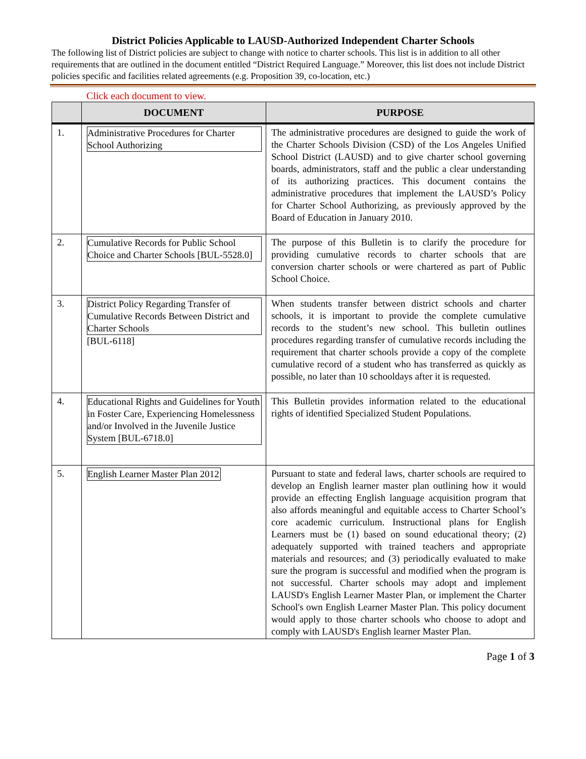District Policies Applicable to LAUSD-Authorized Independent Charter Schools
The following list of District policies are subject to change with notice to charter schools. This list is in addition to all other requirements that are outlined in the document entitled “District Required Language.” Moreover, this list does not include District policies specific and facilities related agreements (e.g. Proposition 39, co-location, etc.)
Click each document to view.
| | DOCUMENT | PURPOSE |
| --- | --- | --- |
| 1. | Administrative Procedures for Charter School Authorizing | The administrative procedures are designed to guide the work of the Charter Schools Division (CSD) of the Los Angeles Unified School District (LAUSD) and to give charter school governing boards, administrators, staff and the public a clear understanding of its authorizing practices. This document contains the administrative procedures that implement the LAUSD’s Policy for Charter School Authorizing, as previously approved by the Board of Education in January 2010. |
| 2. | Cumulative Records for Public School Choice and Charter Schools [BUL-5528.0] | The purpose of this Bulletin is to clarify the procedure for providing cumulative records to charter schools that are conversion charter schools or were chartered as part of Public School Choice. |
| 3. | District Policy Regarding Transfer of Cumulative Records Between District and Charter Schools [BUL-6118] | When students transfer between district schools and charter schools, it is important to provide the complete cumulative records to the student’s new school. This bulletin outlines procedures regarding transfer of cumulative records including the requirement that charter schools provide a copy of the complete cumulative record of a student who has transferred as quickly as possible, no later than 10 schooldays after it is requested. |
| 4. | Educational Rights and Guidelines for Youth in Foster Care, Experiencing Homelessness and/or Involved in the Juvenile Justice System [BUL-6718.0] | This Bulletin provides information related to the educational rights of identified Specialized Student Populations. |
| 5. | English Learner Master Plan 2012 | Pursuant to state and federal laws, charter schools are required to develop an English learner master plan outlining how it would provide an effecting English language acquisition program that also affords meaningful and equitable access to Charter School’s core academic curriculum. Instructional plans for English Learners must be (1) based on sound educational theory; (2) adequately supported with trained teachers and appropriate materials and resources; and (3) periodically evaluated to make sure the program is successful and modified when the program is not successful. Charter schools may adopt and implement LAUSD's English Learner Master Plan, or implement the Charter School's own English Learner Master Plan. This policy document would apply to those charter schools who choose to adopt and comply with LAUSD's English learner Master Plan. |
Page 1 of 3